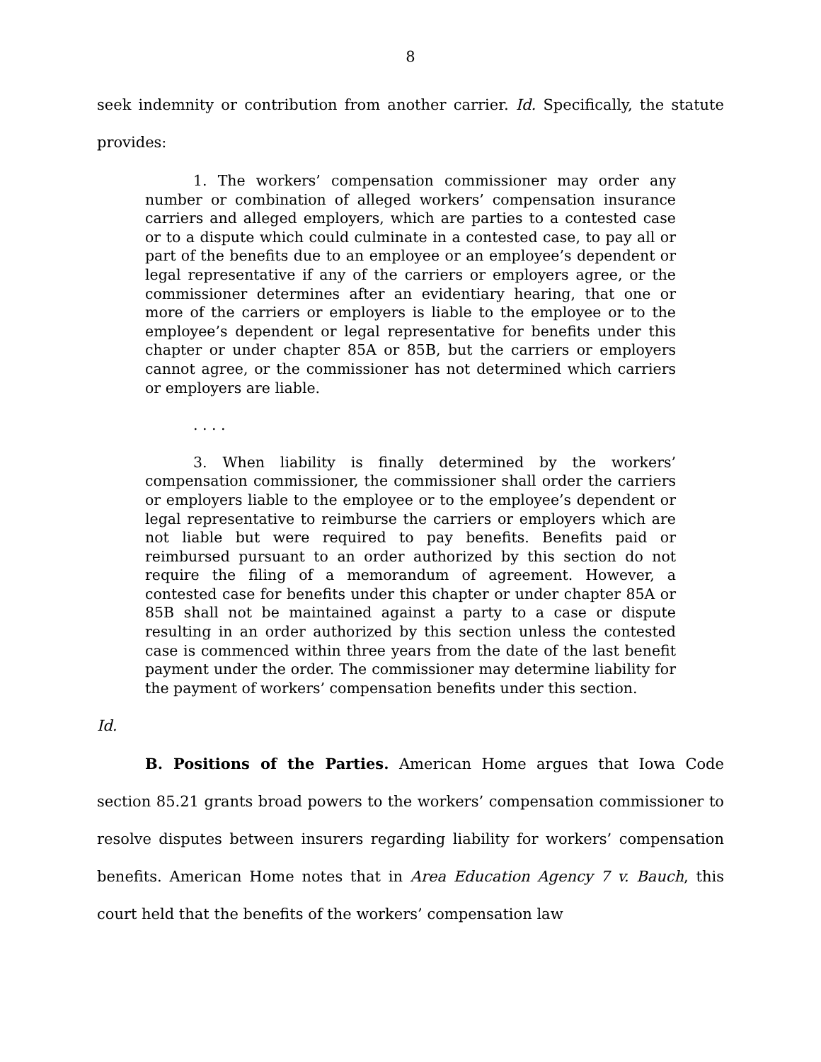8
seek indemnity or contribution from another carrier. Id. Specifically, the statute provides:
1. The workers’ compensation commissioner may order any number or combination of alleged workers’ compensation insurance carriers and alleged employers, which are parties to a contested case or to a dispute which could culminate in a contested case, to pay all or part of the benefits due to an employee or an employee’s dependent or legal representative if any of the carriers or employers agree, or the commissioner determines after an evidentiary hearing, that one or more of the carriers or employers is liable to the employee or to the employee’s dependent or legal representative for benefits under this chapter or under chapter 85A or 85B, but the carriers or employers cannot agree, or the commissioner has not determined which carriers or employers are liable.
. . . .
3. When liability is finally determined by the workers’ compensation commissioner, the commissioner shall order the carriers or employers liable to the employee or to the employee’s dependent or legal representative to reimburse the carriers or employers which are not liable but were required to pay benefits. Benefits paid or reimbursed pursuant to an order authorized by this section do not require the filing of a memorandum of agreement. However, a contested case for benefits under this chapter or under chapter 85A or 85B shall not be maintained against a party to a case or dispute resulting in an order authorized by this section unless the contested case is commenced within three years from the date of the last benefit payment under the order. The commissioner may determine liability for the payment of workers’ compensation benefits under this section.
Id.
B. Positions of the Parties. American Home argues that Iowa Code section 85.21 grants broad powers to the workers’ compensation commissioner to resolve disputes between insurers regarding liability for workers’ compensation benefits. American Home notes that in Area Education Agency 7 v. Bauch, this court held that the benefits of the workers’ compensation law